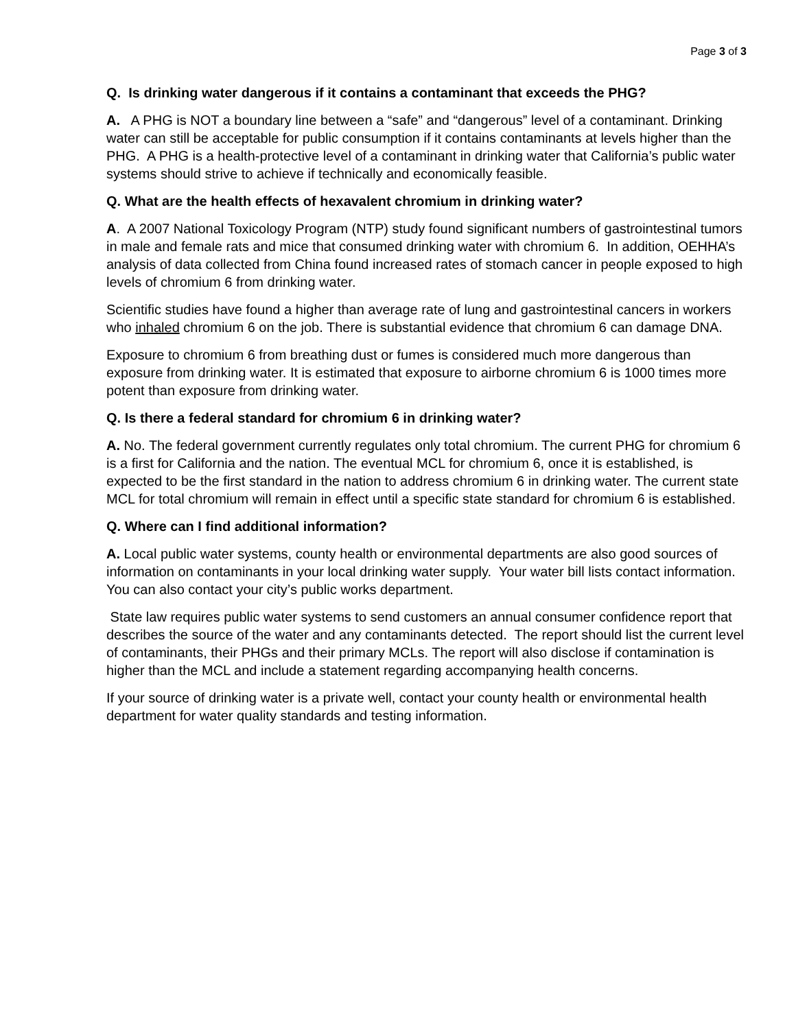Page 3 of 3
Q. Is drinking water dangerous if it contains a contaminant that exceeds the PHG?
A. A PHG is NOT a boundary line between a “safe” and “dangerous” level of a contaminant. Drinking water can still be acceptable for public consumption if it contains contaminants at levels higher than the PHG. A PHG is a health-protective level of a contaminant in drinking water that California’s public water systems should strive to achieve if technically and economically feasible.
Q. What are the health effects of hexavalent chromium in drinking water?
A. A 2007 National Toxicology Program (NTP) study found significant numbers of gastrointestinal tumors in male and female rats and mice that consumed drinking water with chromium 6. In addition, OEHHA’s analysis of data collected from China found increased rates of stomach cancer in people exposed to high levels of chromium 6 from drinking water.
Scientific studies have found a higher than average rate of lung and gastrointestinal cancers in workers who inhaled chromium 6 on the job. There is substantial evidence that chromium 6 can damage DNA.
Exposure to chromium 6 from breathing dust or fumes is considered much more dangerous than exposure from drinking water. It is estimated that exposure to airborne chromium 6 is 1000 times more potent than exposure from drinking water.
Q. Is there a federal standard for chromium 6 in drinking water?
A. No. The federal government currently regulates only total chromium. The current PHG for chromium 6 is a first for California and the nation. The eventual MCL for chromium 6, once it is established, is expected to be the first standard in the nation to address chromium 6 in drinking water. The current state MCL for total chromium will remain in effect until a specific state standard for chromium 6 is established.
Q. Where can I find additional information?
A. Local public water systems, county health or environmental departments are also good sources of information on contaminants in your local drinking water supply. Your water bill lists contact information. You can also contact your city’s public works department.
State law requires public water systems to send customers an annual consumer confidence report that describes the source of the water and any contaminants detected. The report should list the current level of contaminants, their PHGs and their primary MCLs. The report will also disclose if contamination is higher than the MCL and include a statement regarding accompanying health concerns.
If your source of drinking water is a private well, contact your county health or environmental health department for water quality standards and testing information.